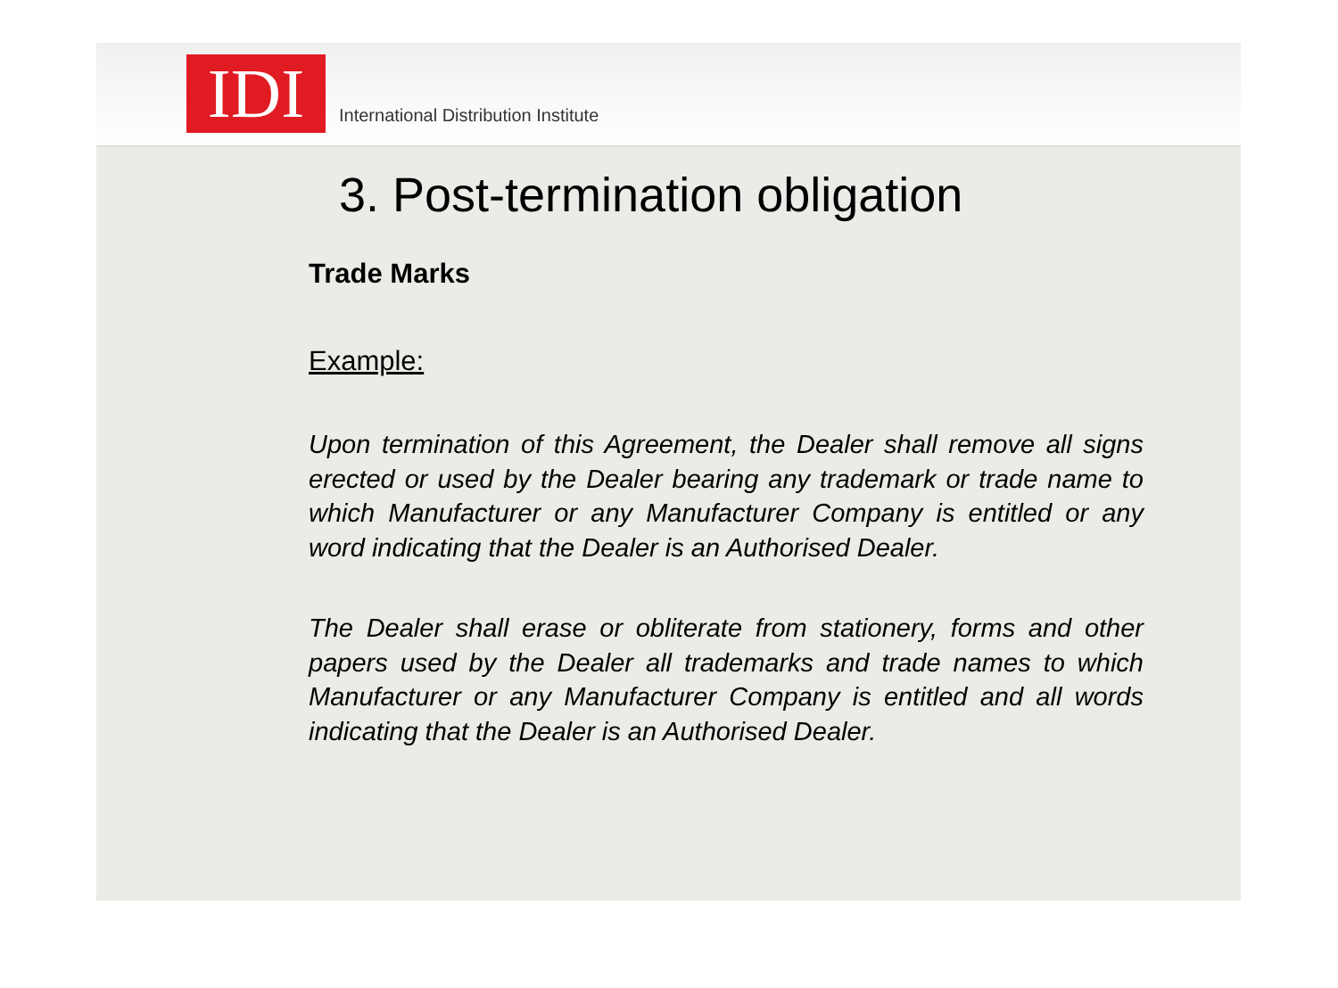IDI
International Distribution Institute
3. Post-termination obligation
Trade Marks
Example:
Upon termination of this Agreement, the Dealer shall remove all signs erected or used by the Dealer bearing any trademark or trade name to which Manufacturer or any Manufacturer Company is entitled or any word indicating that the Dealer is an Authorised Dealer.
The Dealer shall erase or obliterate from stationery, forms and other papers used by the Dealer all trademarks and trade names to which Manufacturer or any Manufacturer Company is entitled and all words indicating that the Dealer is an Authorised Dealer.